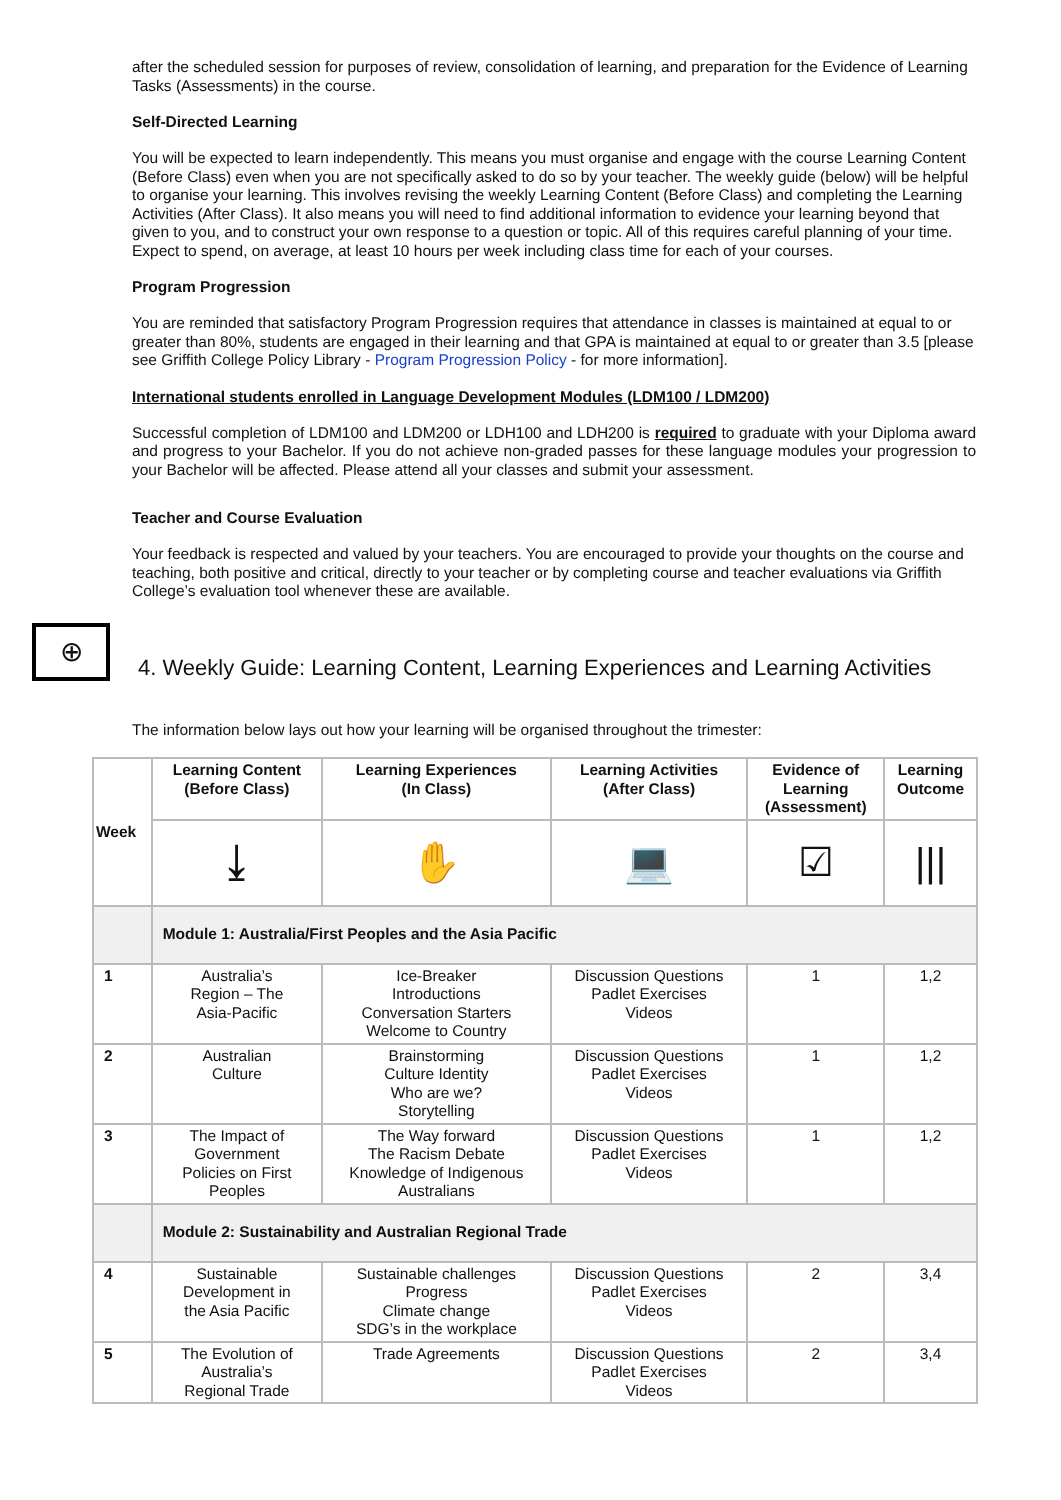after the scheduled session for purposes of review, consolidation of learning, and preparation for the Evidence of Learning Tasks (Assessments) in the course.
Self-Directed Learning
You will be expected to learn independently. This means you must organise and engage with the course Learning Content (Before Class) even when you are not specifically asked to do so by your teacher. The weekly guide (below) will be helpful to organise your learning. This involves revising the weekly Learning Content (Before Class) and completing the Learning Activities (After Class). It also means you will need to find additional information to evidence your learning beyond that given to you, and to construct your own response to a question or topic. All of this requires careful planning of your time. Expect to spend, on average, at least 10 hours per week including class time for each of your courses.
Program Progression
You are reminded that satisfactory Program Progression requires that attendance in classes is maintained at equal to or greater than 80%, students are engaged in their learning and that GPA is maintained at equal to or greater than 3.5 [please see Griffith College Policy Library - Program Progression Policy - for more information].
International students enrolled in Language Development Modules (LDM100 / LDM200)
Successful completion of LDM100 and LDM200 or LDH100 and LDH200 is required to graduate with your Diploma award and progress to your Bachelor. If you do not achieve non-graded passes for these language modules your progression to your Bachelor will be affected. Please attend all your classes and submit your assessment.
Teacher and Course Evaluation
Your feedback is respected and valued by your teachers. You are encouraged to provide your thoughts on the course and teaching, both positive and critical, directly to your teacher or by completing course and teacher evaluations via Griffith College’s evaluation tool whenever these are available.
⊕
4. Weekly Guide: Learning Content, Learning Experiences and Learning Activities
The information below lays out how your learning will be organised throughout the trimester:
| Week | Learning Content (Before Class) | Learning Experiences (In Class) | Learning Activities (After Class) | Evidence of Learning (Assessment) | Learning Outcome |
| --- | --- | --- | --- | --- | --- |
| | ⤓ | ✋ | 💻 | ☑ | /// |
| | Module 1: Australia/First Peoples and the Asia Pacific | | | | |
| 1 | Australia’s Region – The Asia-Pacific | Ice-Breaker Introductions Conversation Starters Welcome to Country | Discussion Questions Padlet Exercises Videos | 1 | 1,2 |
| 2 | Australian Culture | Brainstorming Culture Identity Who are we? Storytelling | Discussion Questions Padlet Exercises Videos | 1 | 1,2 |
| 3 | The Impact of Government Policies on First Peoples | The Way forward The Racism Debate Knowledge of Indigenous Australians | Discussion Questions Padlet Exercises Videos | 1 | 1,2 |
| | Module 2: Sustainability and Australian Regional Trade | | | | |
| 4 | Sustainable Development in the Asia Pacific | Sustainable challenges Progress Climate change SDG’s in the workplace | Discussion Questions Padlet Exercises Videos | 2 | 3,4 |
| 5 | The Evolution of Australia’s Regional Trade | Trade Agreements | Discussion Questions Padlet Exercises Videos | 2 | 3,4 |